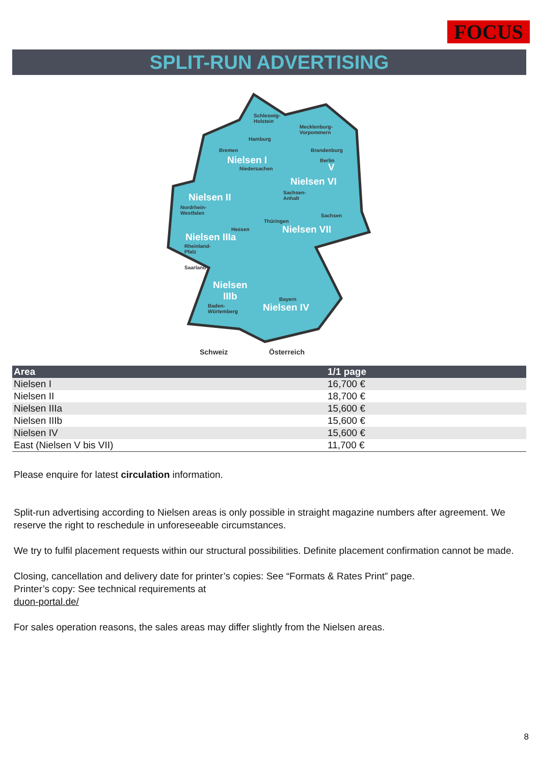FOCUS
SPLIT-RUN ADVERTISING
Schleswig-
Holstein
Mecklenburg-
Vorpommern
Hamburg
Bremen Brandenburg
Nielsen I Berlin
V
Niedersachen
Nielsen VI
Sachsen-
Anhalt
Nielsen II
Nordrhein-
Westfalen
Sachsen
Thüringen
Nielsen VII
Hessen
Nielsen IIIa
Rheinland-
Pfalz
Saarland
Nielsen
IIIb
Bayern
Baden-
Würtemberg
Nielsen IV
Schweiz Österreich
| Area | 1/1 page |
| --- | --- |
| Nielsen I | 16,700 € |
| Nielsen II | 18,700 € |
| Nielsen IIIa | 15,600 € |
| Nielsen IIIb | 15,600 € |
| Nielsen IV | 15,600 € |
| East (Nielsen V bis VII) | 11,700 € |
Please enquire for latest circulation information.
Split-run advertising according to Nielsen areas is only possible in straight magazine numbers after agreement. We reserve the right to reschedule in unforeseeable circumstances.
We try to fulfil placement requests within our structural possibilities. Definite placement confirmation cannot be made.
Closing, cancellation and delivery date for printer’s copies: See “Formats & Rates Print” page.
Printer’s copy: See technical requirements at
duon-portal.de/
For sales operation reasons, the sales areas may differ slightly from the Nielsen areas.
8